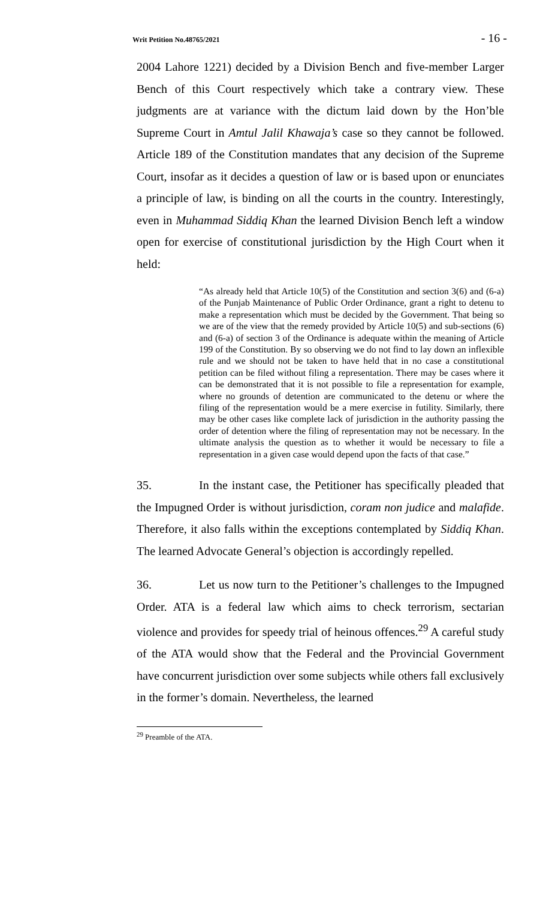Writ Petition No.48765/2021 - 16 -
2004 Lahore 1221) decided by a Division Bench and five-member Larger Bench of this Court respectively which take a contrary view. These judgments are at variance with the dictum laid down by the Hon’ble Supreme Court in Amtul Jalil Khawaja’s case so they cannot be followed. Article 189 of the Constitution mandates that any decision of the Supreme Court, insofar as it decides a question of law or is based upon or enunciates a principle of law, is binding on all the courts in the country. Interestingly, even in Muhammad Siddiq Khan the learned Division Bench left a window open for exercise of constitutional jurisdiction by the High Court when it held:
“As already held that Article 10(5) of the Constitution and section 3(6) and (6-a) of the Punjab Maintenance of Public Order Ordinance, grant a right to detenu to make a representation which must be decided by the Government. That being so we are of the view that the remedy provided by Article 10(5) and sub-sections (6) and (6-a) of section 3 of the Ordinance is adequate within the meaning of Article 199 of the Constitution. By so observing we do not find to lay down an inflexible rule and we should not be taken to have held that in no case a constitutional petition can be filed without filing a representation. There may be cases where it can be demonstrated that it is not possible to file a representation for example, where no grounds of detention are communicated to the detenu or where the filing of the representation would be a mere exercise in futility. Similarly, there may be other cases like complete lack of jurisdiction in the authority passing the order of detention where the filing of representation may not be necessary. In the ultimate analysis the question as to whether it would be necessary to file a representation in a given case would depend upon the facts of that case.”
35. In the instant case, the Petitioner has specifically pleaded that the Impugned Order is without jurisdiction, coram non judice and malafide. Therefore, it also falls within the exceptions contemplated by Siddiq Khan. The learned Advocate General’s objection is accordingly repelled.
36. Let us now turn to the Petitioner’s challenges to the Impugned Order. ATA is a federal law which aims to check terrorism, sectarian violence and provides for speedy trial of heinous offences.<sup>29</sup> A careful study of the ATA would show that the Federal and the Provincial Government have concurrent jurisdiction over some subjects while others fall exclusively in the former’s domain. Nevertheless, the learned
<sup>29</sup> Preamble of the ATA.